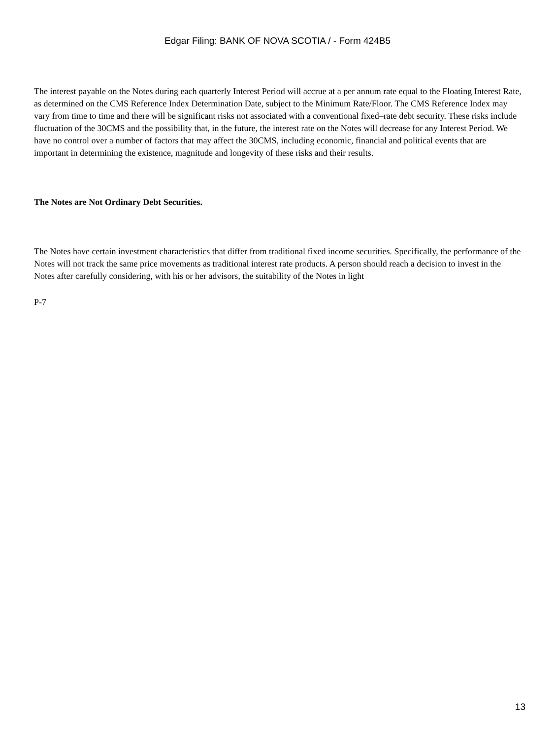Edgar Filing: BANK OF NOVA SCOTIA / - Form 424B5
The interest payable on the Notes during each quarterly Interest Period will accrue at a per annum rate equal to the Floating Interest Rate, as determined on the CMS Reference Index Determination Date, subject to the Minimum Rate/Floor. The CMS Reference Index may vary from time to time and there will be significant risks not associated with a conventional fixed–rate debt security. These risks include fluctuation of the 30CMS and the possibility that, in the future, the interest rate on the Notes will decrease for any Interest Period. We have no control over a number of factors that may affect the 30CMS, including economic, financial and political events that are important in determining the existence, magnitude and longevity of these risks and their results.
The Notes are Not Ordinary Debt Securities.
The Notes have certain investment characteristics that differ from traditional fixed income securities. Specifically, the performance of the Notes will not track the same price movements as traditional interest rate products. A person should reach a decision to invest in the Notes after carefully considering, with his or her advisors, the suitability of the Notes in light
P-7
13